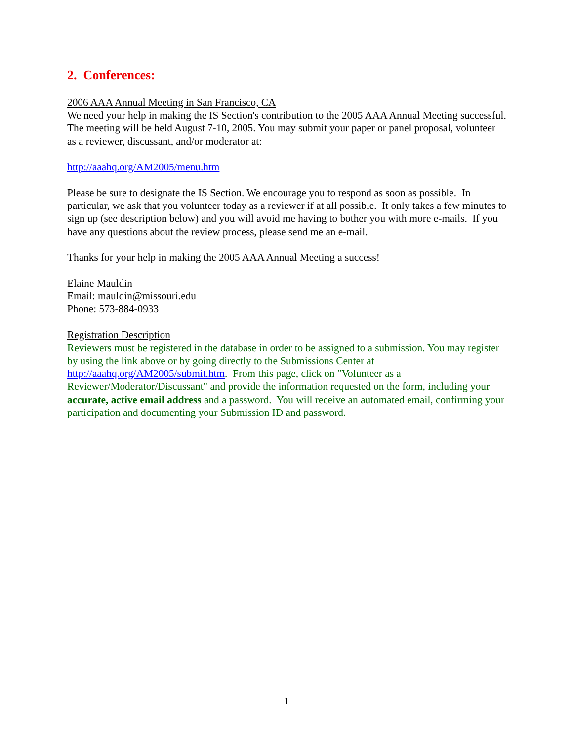2. Conferences:
2006 AAA Annual Meeting in San Francisco, CA
We need your help in making the IS Section's contribution to the 2005 AAA Annual Meeting successful. The meeting will be held August 7-10, 2005. You may submit your paper or panel proposal, volunteer as a reviewer, discussant, and/or moderator at:
http://aaahq.org/AM2005/menu.htm
Please be sure to designate the IS Section. We encourage you to respond as soon as possible. In particular, we ask that you volunteer today as a reviewer if at all possible. It only takes a few minutes to sign up (see description below) and you will avoid me having to bother you with more e-mails. If you have any questions about the review process, please send me an e-mail.
Thanks for your help in making the 2005 AAA Annual Meeting a success!
Elaine Mauldin
Email: mauldin@missouri.edu
Phone: 573-884-0933
Registration Description
Reviewers must be registered in the database in order to be assigned to a submission. You may register by using the link above or by going directly to the Submissions Center at http://aaahq.org/AM2005/submit.htm. From this page, click on "Volunteer as a Reviewer/Moderator/Discussant" and provide the information requested on the form, including your accurate, active email address and a password. You will receive an automated email, confirming your participation and documenting your Submission ID and password.
1